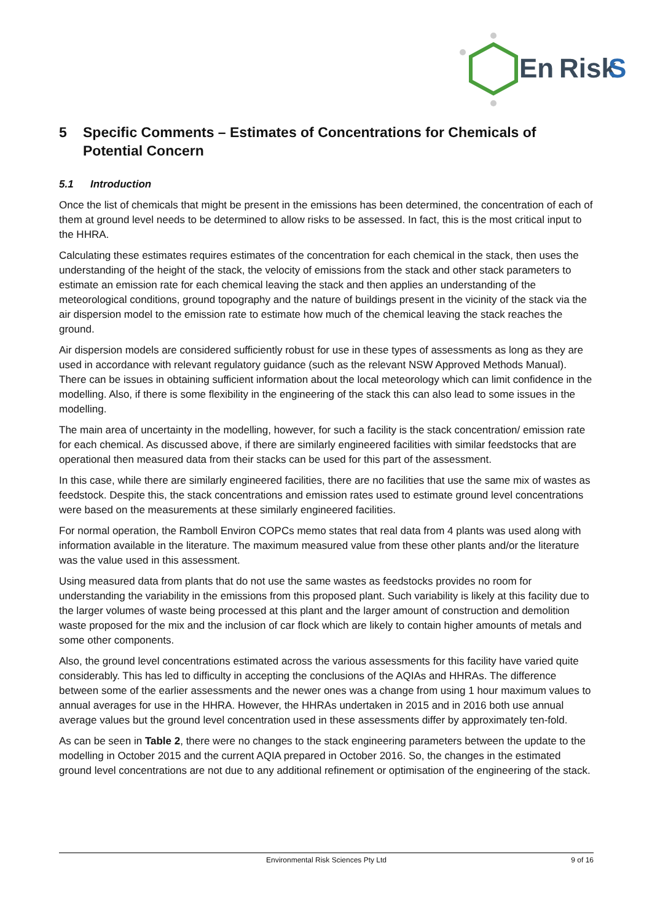En
Risk
S
5 Specific Comments – Estimates of Concentrations for Chemicals of Potential Concern
5.1 Introduction
Once the list of chemicals that might be present in the emissions has been determined, the concentration of each of them at ground level needs to be determined to allow risks to be assessed. In fact, this is the most critical input to the HHRA.
Calculating these estimates requires estimates of the concentration for each chemical in the stack, then uses the understanding of the height of the stack, the velocity of emissions from the stack and other stack parameters to estimate an emission rate for each chemical leaving the stack and then applies an understanding of the meteorological conditions, ground topography and the nature of buildings present in the vicinity of the stack via the air dispersion model to the emission rate to estimate how much of the chemical leaving the stack reaches the ground.
Air dispersion models are considered sufficiently robust for use in these types of assessments as long as they are used in accordance with relevant regulatory guidance (such as the relevant NSW Approved Methods Manual). There can be issues in obtaining sufficient information about the local meteorology which can limit confidence in the modelling. Also, if there is some flexibility in the engineering of the stack this can also lead to some issues in the modelling.
The main area of uncertainty in the modelling, however, for such a facility is the stack concentration/ emission rate for each chemical. As discussed above, if there are similarly engineered facilities with similar feedstocks that are operational then measured data from their stacks can be used for this part of the assessment.
In this case, while there are similarly engineered facilities, there are no facilities that use the same mix of wastes as feedstock. Despite this, the stack concentrations and emission rates used to estimate ground level concentrations were based on the measurements at these similarly engineered facilities.
For normal operation, the Ramboll Environ COPCs memo states that real data from 4 plants was used along with information available in the literature. The maximum measured value from these other plants and/or the literature was the value used in this assessment.
Using measured data from plants that do not use the same wastes as feedstocks provides no room for understanding the variability in the emissions from this proposed plant. Such variability is likely at this facility due to the larger volumes of waste being processed at this plant and the larger amount of construction and demolition waste proposed for the mix and the inclusion of car flock which are likely to contain higher amounts of metals and some other components.
Also, the ground level concentrations estimated across the various assessments for this facility have varied quite considerably. This has led to difficulty in accepting the conclusions of the AQIAs and HHRAs. The difference between some of the earlier assessments and the newer ones was a change from using 1 hour maximum values to annual averages for use in the HHRA. However, the HHRAs undertaken in 2015 and in 2016 both use annual average values but the ground level concentration used in these assessments differ by approximately ten-fold.
As can be seen in Table 2, there were no changes to the stack engineering parameters between the update to the modelling in October 2015 and the current AQIA prepared in October 2016. So, the changes in the estimated ground level concentrations are not due to any additional refinement or optimisation of the engineering of the stack.
Environmental Risk Sciences Pty Ltd 9 of 16